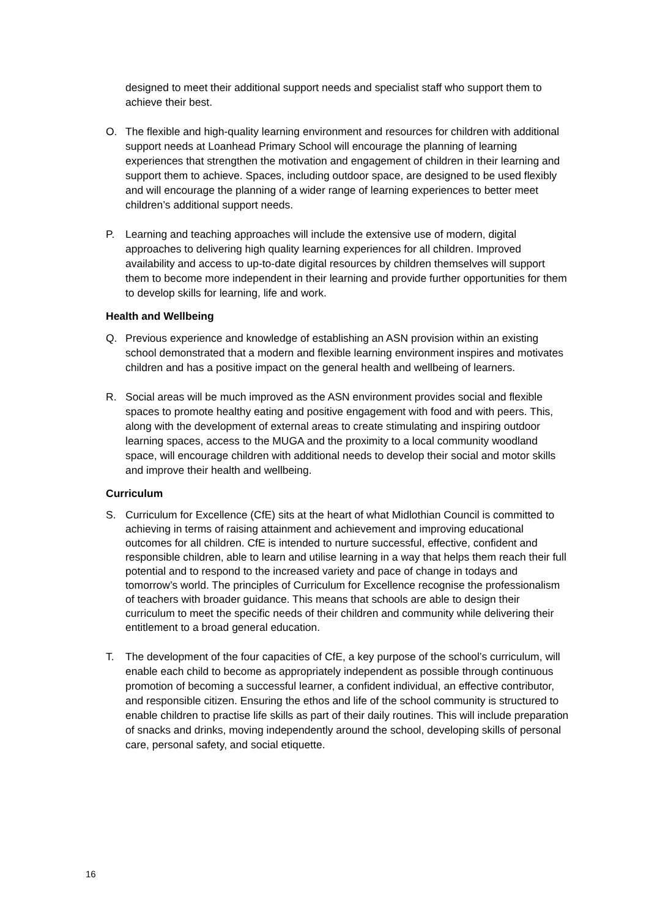designed to meet their additional support needs and specialist staff who support them to achieve their best.
O. The flexible and high-quality learning environment and resources for children with additional support needs at Loanhead Primary School will encourage the planning of learning experiences that strengthen the motivation and engagement of children in their learning and support them to achieve. Spaces, including outdoor space, are designed to be used flexibly and will encourage the planning of a wider range of learning experiences to better meet children’s additional support needs.
P. Learning and teaching approaches will include the extensive use of modern, digital approaches to delivering high quality learning experiences for all children. Improved availability and access to up-to-date digital resources by children themselves will support them to become more independent in their learning and provide further opportunities for them to develop skills for learning, life and work.
Health and Wellbeing
Q. Previous experience and knowledge of establishing an ASN provision within an existing school demonstrated that a modern and flexible learning environment inspires and motivates children and has a positive impact on the general health and wellbeing of learners.
R. Social areas will be much improved as the ASN environment provides social and flexible spaces to promote healthy eating and positive engagement with food and with peers. This, along with the development of external areas to create stimulating and inspiring outdoor learning spaces, access to the MUGA and the proximity to a local community woodland space, will encourage children with additional needs to develop their social and motor skills and improve their health and wellbeing.
Curriculum
S. Curriculum for Excellence (CfE) sits at the heart of what Midlothian Council is committed to achieving in terms of raising attainment and achievement and improving educational outcomes for all children. CfE is intended to nurture successful, effective, confident and responsible children, able to learn and utilise learning in a way that helps them reach their full potential and to respond to the increased variety and pace of change in todays and tomorrow’s world. The principles of Curriculum for Excellence recognise the professionalism of teachers with broader guidance. This means that schools are able to design their curriculum to meet the specific needs of their children and community while delivering their entitlement to a broad general education.
T. The development of the four capacities of CfE, a key purpose of the school’s curriculum, will enable each child to become as appropriately independent as possible through continuous promotion of becoming a successful learner, a confident individual, an effective contributor, and responsible citizen. Ensuring the ethos and life of the school community is structured to enable children to practise life skills as part of their daily routines. This will include preparation of snacks and drinks, moving independently around the school, developing skills of personal care, personal safety, and social etiquette.
16